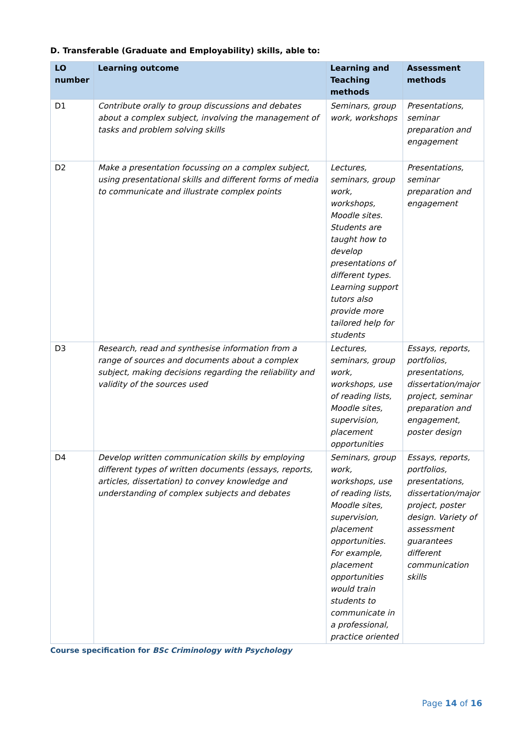D. Transferable (Graduate and Employability) skills, able to:
| LO number | Learning outcome | Learning and Teaching methods | Assessment methods |
| --- | --- | --- | --- |
| D1 | Contribute orally to group discussions and debates about a complex subject, involving the management of tasks and problem solving skills | Seminars, group work, workshops | Presentations, seminar preparation and engagement |
| D2 | Make a presentation focussing on a complex subject, using presentational skills and different forms of media to communicate and illustrate complex points | Lectures, seminars, group work, workshops, Moodle sites. Students are taught how to develop presentations of different types. Learning support tutors also provide more tailored help for students | Presentations, seminar preparation and engagement |
| D3 | Research, read and synthesise information from a range of sources and documents about a complex subject, making decisions regarding the reliability and validity of the sources used | Lectures, seminars, group work, workshops, use of reading lists, Moodle sites, supervision, placement opportunities | Essays, reports, portfolios, presentations, dissertation/major project, seminar preparation and engagement, poster design |
| D4 | Develop written communication skills by employing different types of written documents (essays, reports, articles, dissertation) to convey knowledge and understanding of complex subjects and debates | Seminars, group work, workshops, use of reading lists, Moodle sites, supervision, placement opportunities. For example, placement opportunities would train students to communicate in a professional, practice oriented | Essays, reports, portfolios, presentations, dissertation/major project, poster design. Variety of assessment guarantees different communication skills |
Course specification for BSc Criminology with Psychology
Page 14 of 16